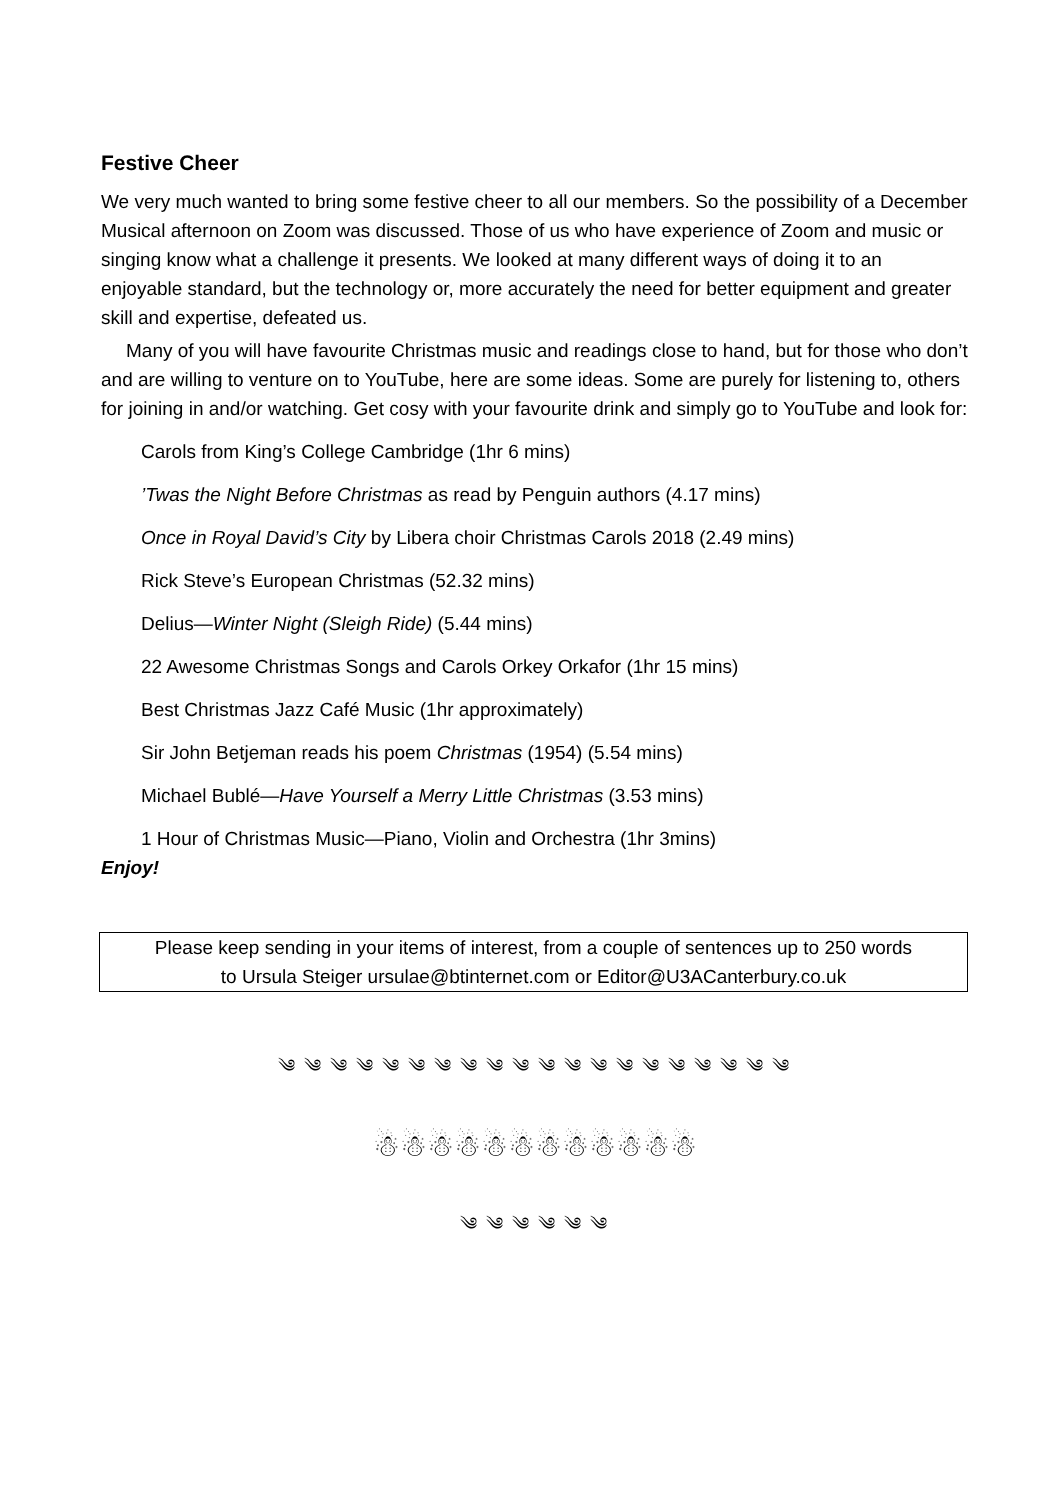Festive Cheer
We very much wanted to bring some festive cheer to all our members. So the possibility of a December Musical afternoon on Zoom was discussed. Those of us who have experience of Zoom and music or singing know what a challenge it presents. We looked at many different ways of doing it to an enjoyable standard, but the technology or, more accurately the need for better equipment and greater skill and expertise, defeated us.
Many of you will have favourite Christmas music and readings close to hand, but for those who don’t and are willing to venture on to YouTube, here are some ideas. Some are purely for listening to, others for joining in and/or watching. Get cosy with your favourite drink and simply go to YouTube and look for:
Carols from King’s College Cambridge (1hr 6 mins)
’Twas the Night Before Christmas as read by Penguin authors (4.17 mins)
Once in Royal David’s City by Libera choir Christmas Carols 2018 (2.49 mins)
Rick Steve’s European Christmas (52.32 mins)
Delius—Winter Night (Sleigh Ride) (5.44 mins)
22 Awesome Christmas Songs and Carols Orkey Orkafor (1hr 15 mins)
Best Christmas Jazz Café Music (1hr approximately)
Sir John Betjeman reads his poem Christmas (1954) (5.54 mins)
Michael Bublé—Have Yourself a Merry Little Christmas (3.53 mins)
1 Hour of Christmas Music—Piano, Violin and Orchestra (1hr 3mins)
Enjoy!
Please keep sending in your items of interest, from a couple of sentences up to 250 words
to Ursula Steiger ursulae@btinternet.com or Editor@U3ACanterbury.co.uk
༄ ༄ ༄ ༄ ༄ ༄ ༄ ༄ ༄ ༄ ༄ ༄ ༄ ༄ ༄ ༄ ༄ ༄ ༄ ༄
☃☃☃☃☃☃☃☃☃☃☃☃
༄ ༄ ༄ ༄ ༄ ༄